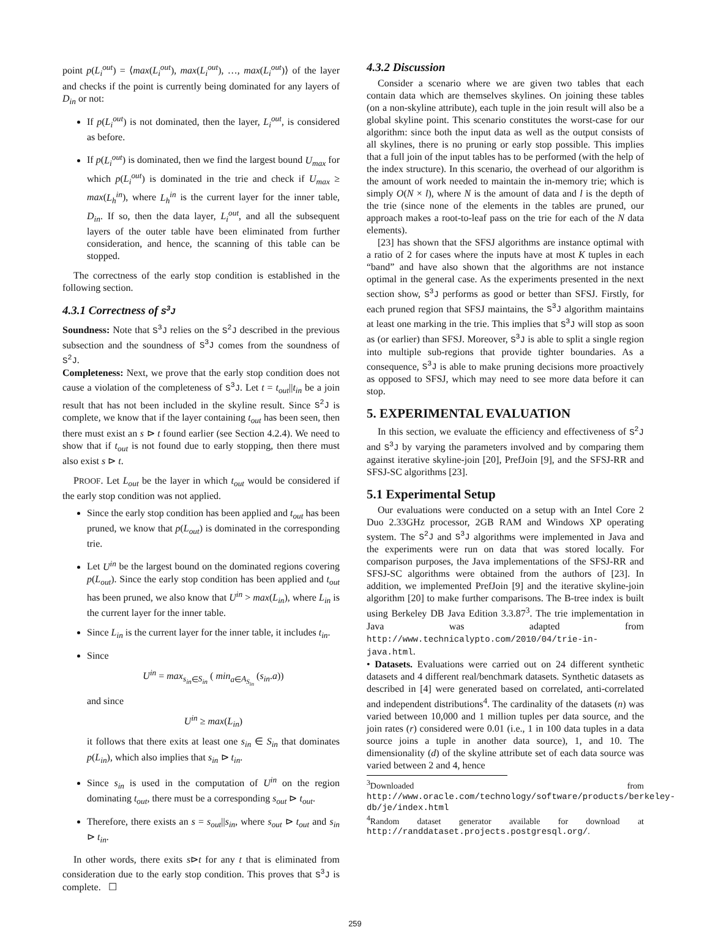point p(L<sub>i</sub><sup>out</sup>) = ⟨max(L<sub>i</sub><sup>out</sup>), max(L<sub>i</sub><sup>out</sup>), …, max(L<sub>i</sub><sup>out</sup>)⟩ of the layer and checks if the point is currently being dominated for any layers of D<sub>in</sub> or not:
If p(L<sub>i</sub><sup>out</sup>) is not dominated, then the layer, L<sub>i</sub><sup>out</sup>, is considered as before.
If p(L<sub>i</sub><sup>out</sup>) is dominated, then we find the largest bound U<sub>max</sub> for which p(L<sub>i</sub><sup>out</sup>) is dominated in the trie and check if U<sub>max</sub> ≥ max(L<sub>h</sub><sup>in</sup>), where L<sub>h</sub><sup>in</sup> is the current layer for the inner table, D<sub>in</sub>. If so, then the data layer, L<sub>i</sub><sup>out</sup>, and all the subsequent layers of the outer table have been eliminated from further consideration, and hence, the scanning of this table can be stopped.
The correctness of the early stop condition is established in the following section.
4.3.1 Correctness of S<sup>3</sup>J
Soundness: Note that S<sup>3</sup>J relies on the S<sup>2</sup>J described in the previous subsection and the soundness of S<sup>3</sup>J comes from the soundness of S<sup>2</sup>J.
Completeness: Next, we prove that the early stop condition does not cause a violation of the completeness of S<sup>3</sup>J. Let t = t<sub>out</sub>||t<sub>in</sub> be a join result that has not been included in the skyline result. Since S<sup>2</sup>J is complete, we know that if the layer containing t<sub>out</sub> has been seen, then there must exist an s ⊳ t found earlier (see Section 4.2.4). We need to show that if t<sub>out</sub> is not found due to early stopping, then there must also exist s ⊳ t.
PROOF. Let L<sub>out</sub> be the layer in which t<sub>out</sub> would be considered if the early stop condition was not applied.
Since the early stop condition has been applied and t<sub>out</sub> has been pruned, we know that p(L<sub>out</sub>) is dominated in the corresponding trie.
Let U<sup>in</sup> be the largest bound on the dominated regions covering p(L<sub>out</sub>). Since the early stop condition has been applied and t<sub>out</sub> has been pruned, we also know that U<sup>in</sup> > max(L<sub>in</sub>), where L<sub>in</sub> is the current layer for the inner table.
Since L<sub>in</sub> is the current layer for the inner table, it includes t<sub>in</sub>.
Since
U<sup>in</sup> = max<sub>s<sub>in</sub>∈S<sub>in</sub></sub> ( min<sub>a∈A<sub>S<sub>in</sub></sub></sub> (s<sub>in</sub>.a))
and since
U<sup>in</sup> ≥ max(L<sub>in</sub>)
it follows that there exits at least one s<sub>in</sub> ∈ S<sub>in</sub> that dominates p(L<sub>in</sub>), which also implies that s<sub>in</sub> ⊳ t<sub>in</sub>.
Since s<sub>in</sub> is used in the computation of U<sup>in</sup> on the region dominating t<sub>out</sub>, there must be a corresponding s<sub>out</sub> ⊳ t<sub>out</sub>.
Therefore, there exists an s = s<sub>out</sub>||s<sub>in</sub>, where s<sub>out</sub> ⊳ t<sub>out</sub> and s<sub>in</sub> ⊳ t<sub>in</sub>.
In other words, there exits s⊳t for any t that is eliminated from consideration due to the early stop condition. This proves that S<sup>3</sup>J is complete. ☐
4.3.2 Discussion
Consider a scenario where we are given two tables that each contain data which are themselves skylines. On joining these tables (on a non-skyline attribute), each tuple in the join result will also be a global skyline point. This scenario constitutes the worst-case for our algorithm: since both the input data as well as the output consists of all skylines, there is no pruning or early stop possible. This implies that a full join of the input tables has to be performed (with the help of the index structure). In this scenario, the overhead of our algorithm is the amount of work needed to maintain the in-memory trie; which is simply O(N × l), where N is the amount of data and l is the depth of the trie (since none of the elements in the tables are pruned, our approach makes a root-to-leaf pass on the trie for each of the N data elements).
[23] has shown that the SFSJ algorithms are instance optimal with a ratio of 2 for cases where the inputs have at most K tuples in each “band” and have also shown that the algorithms are not instance optimal in the general case. As the experiments presented in the next section show, S<sup>3</sup>J performs as good or better than SFSJ. Firstly, for each pruned region that SFSJ maintains, the S<sup>3</sup>J algorithm maintains at least one marking in the trie. This implies that S<sup>3</sup>J will stop as soon as (or earlier) than SFSJ. Moreover, S<sup>3</sup>J is able to split a single region into multiple sub-regions that provide tighter boundaries. As a consequence, S<sup>3</sup>J is able to make pruning decisions more proactively as opposed to SFSJ, which may need to see more data before it can stop.
5. EXPERIMENTAL EVALUATION
In this section, we evaluate the efficiency and effectiveness of S<sup>2</sup>J and S<sup>3</sup>J by varying the parameters involved and by comparing them against iterative skyline-join [20], PrefJoin [9], and the SFSJ-RR and SFSJ-SC algorithms [23].
5.1 Experimental Setup
Our evaluations were conducted on a setup with an Intel Core 2 Duo 2.33GHz processor, 2GB RAM and Windows XP operating system. The S<sup>2</sup>J and S<sup>3</sup>J algorithms were implemented in Java and the experiments were run on data that was stored locally. For comparison purposes, the Java implementations of the SFSJ-RR and SFSJ-SC algorithms were obtained from the authors of [23]. In addition, we implemented PrefJoin [9] and the iterative skyline-join algorithm [20] to make further comparisons. The B-tree index is built using Berkeley DB Java Edition 3.3.87<sup>3</sup>. The trie implementation in Java was adapted from http://www.technicalypto.com/2010/04/trie-in-java.html.
• Datasets. Evaluations were carried out on 24 different synthetic datasets and 4 different real/benchmark datasets. Synthetic datasets as described in [4] were generated based on correlated, anti-correlated and independent distributions<sup>4</sup>. The cardinality of the datasets (n) was varied between 10,000 and 1 million tuples per data source, and the join rates (r) considered were 0.01 (i.e., 1 in 100 data tuples in a data source joins a tuple in another data source), 1, and 10. The dimensionality (d) of the skyline attribute set of each data source was varied between 2 and 4, hence
<sup>3</sup> Downloaded from http://www.oracle.com/technology/software/products/berkeley-db/je/index.html
<sup>4</sup> Random dataset generator available for download at http://randdataset.projects.postgresql.org/.
259